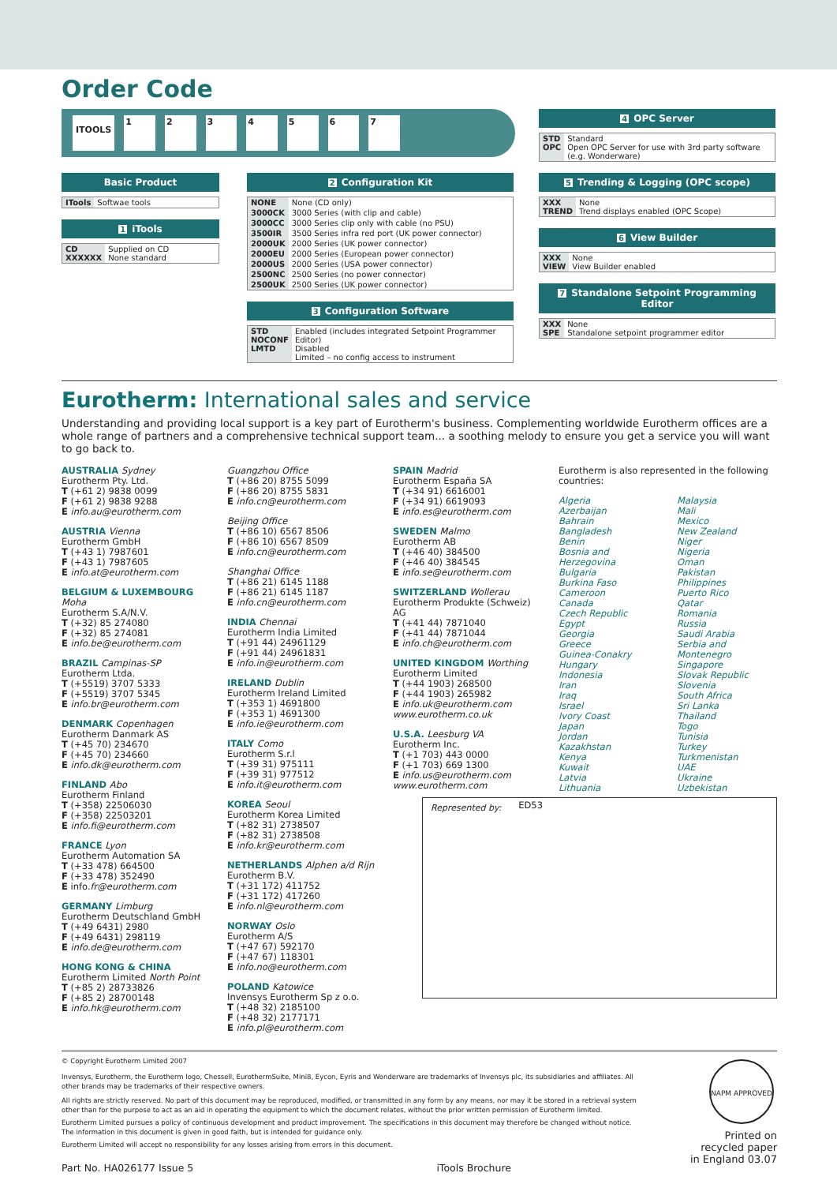Order Code
ITOOLS 1234567
Basic Product
| ITools | Softwae tools |
1 iTools
| CD XXXXXX | Supplied on CD None standard |
2 Configuration Kit
| NONE | None (CD only) |
| 3000CK | 3000 Series (with clip and cable) |
| 3000CC | 3000 Series clip only with cable (no PSU) |
| 3500IR | 3500 Series infra red port (UK power connector) |
| 2000UK | 2000 Series (UK power connector) |
| 2000EU | 2000 Series (European power connector) |
| 2000US | 2000 Series (USA power connector) |
| 2500NC | 2500 Series (no power connector) |
| 2500UK | 2500 Series (UK power connector) |
3 Configuration Software
| STD NOCONF LMTD | Enabled (includes integrated Setpoint Programmer Editor) Disabled Limited – no config access to instrument |
4 OPC Server
| STD OPC | Standard Open OPC Server for use with 3rd party software (e.g. Wonderware) |
5 Trending & Logging (OPC scope)
| XXX TREND | None Trend displays enabled (OPC Scope) |
6 View Builder
| XXX VIEW | None View Builder enabled |
7 Standalone Setpoint Programming Editor
| XXX SPE | None Standalone setpoint programmer editor |
Eurotherm: International sales and service
Understanding and providing local support is a key part of Eurotherm's business. Complementing worldwide Eurotherm offices are a whole range of partners and a comprehensive technical support team... a soothing melody to ensure you get a service you will want to go back to.
AUSTRALIA Sydney
Eurotherm Pty. Ltd.
T (+61 2) 9838 0099
F (+61 2) 9838 9288
E info.au@eurotherm.com
AUSTRIA Vienna
Eurotherm GmbH
T (+43 1) 7987601
F (+43 1) 7987605
E info.at@eurotherm.com
BELGIUM & LUXEMBOURG Moha
Eurotherm S.A/N.V.
T (+32) 85 274080
F (+32) 85 274081
E info.be@eurotherm.com
BRAZIL Campinas-SP
Eurotherm Ltda.
T (+5519) 3707 5333
F (+5519) 3707 5345
E info.br@eurotherm.com
DENMARK Copenhagen
Eurotherm Danmark AS
T (+45 70) 234670
F (+45 70) 234660
E info.dk@eurotherm.com
FINLAND Abo
Eurotherm Finland
T (+358) 22506030
F (+358) 22503201
E info.fi@eurotherm.com
FRANCE Lyon
Eurotherm Automation SA
T (+33 478) 664500
F (+33 478) 352490
E info.fr@eurotherm.com
GERMANY Limburg
Eurotherm Deutschland GmbH
T (+49 6431) 2980
F (+49 6431) 298119
E info.de@eurotherm.com
HONG KONG & CHINA
Eurotherm Limited North Point
T (+85 2) 28733826
F (+85 2) 28700148
E info.hk@eurotherm.com
Guangzhou Office
T (+86 20) 8755 5099
F (+86 20) 8755 5831
E info.cn@eurotherm.com
Beijing Office
T (+86 10) 6567 8506
F (+86 10) 6567 8509
E info.cn@eurotherm.com
Shanghai Office
T (+86 21) 6145 1188
F (+86 21) 6145 1187
E info.cn@eurotherm.com
INDIA Chennai
Eurotherm India Limited
T (+91 44) 24961129
F (+91 44) 24961831
E info.in@eurotherm.com
IRELAND Dublin
Eurotherm Ireland Limited
T (+353 1) 4691800
F (+353 1) 4691300
E info.ie@eurotherm.com
ITALY Como
Eurotherm S.r.l
T (+39 31) 975111
F (+39 31) 977512
E info.it@eurotherm.com
KOREA Seoul
Eurotherm Korea Limited
T (+82 31) 2738507
F (+82 31) 2738508
E info.kr@eurotherm.com
NETHERLANDS Alphen a/d Rijn
Eurotherm B.V.
T (+31 172) 411752
F (+31 172) 417260
E info.nl@eurotherm.com
NORWAY Oslo
Eurotherm A/S
T (+47 67) 592170
F (+47 67) 118301
E info.no@eurotherm.com
POLAND Katowice
Invensys Eurotherm Sp z o.o.
T (+48 32) 2185100
F (+48 32) 2177171
E info.pl@eurotherm.com
SPAIN Madrid
Eurotherm España SA
T (+34 91) 6616001
F (+34 91) 6619093
E info.es@eurotherm.com
SWEDEN Malmo
Eurotherm AB
T (+46 40) 384500
F (+46 40) 384545
E info.se@eurotherm.com
SWITZERLAND Wollerau
Eurotherm Produkte (Schweiz) AG
T (+41 44) 7871040
F (+41 44) 7871044
E info.ch@eurotherm.com
UNITED KINGDOM Worthing
Eurotherm Limited
T (+44 1903) 268500
F (+44 1903) 265982
E info.uk@eurotherm.com
www.eurotherm.co.uk
U.S.A. Leesburg VA
Eurotherm Inc.
T (+1 703) 443 0000
F (+1 703) 669 1300
E info.us@eurotherm.com
www.eurotherm.com
ED53
Eurotherm is also represented in the following countries:
Algeria
Azerbaijan
Bahrain
Bangladesh
Benin
Bosnia and Herzegovina
Bulgaria
Burkina Faso
Cameroon
Canada
Czech Republic
Egypt
Georgia
Greece
Guinea-Conakry
Hungary
Indonesia
Iran
Iraq
Israel
Ivory Coast
Japan
Jordan
Kazakhstan
Kenya
Kuwait
Latvia
Lithuania Malaysia
Mali
Mexico
New Zealand
Niger
Nigeria
Oman
Pakistan
Philippines
Puerto Rico
Qatar
Romania
Russia
Saudi Arabia
Serbia and Montenegro
Singapore
Slovak Republic
Slovenia
South Africa
Sri Lanka
Thailand
Togo
Tunisia
Turkey
Turkmenistan
UAE
Ukraine
Uzbekistan
Represented by:
© Copyright Eurotherm Limited 2007
Invensys, Eurotherm, the Eurotherm logo, Chessell, EurothermSuite, Mini8, Eycon, Eyris and Wonderware are trademarks of Invensys plc, its subsidiaries and affiliates. All other brands may be trademarks of their respective owners.
All rights are strictly reserved. No part of this document may be reproduced, modified, or transmitted in any form by any means, nor may it be stored in a retrieval system other than for the purpose to act as an aid in operating the equipment to which the document relates, without the prior written permission of Eurotherm limited.
Eurotherm Limited pursues a policy of continuous development and product improvement. The specifications in this document may therefore be changed without notice. The information in this document is given in good faith, but is intended for guidance only.
Eurotherm Limited will accept no responsibility for any losses arising from errors in this document.
Part No. HA026177 Issue 5 iTools Brochure
NAPM APPROVED
Printed on
recycled paper
in England 03.07